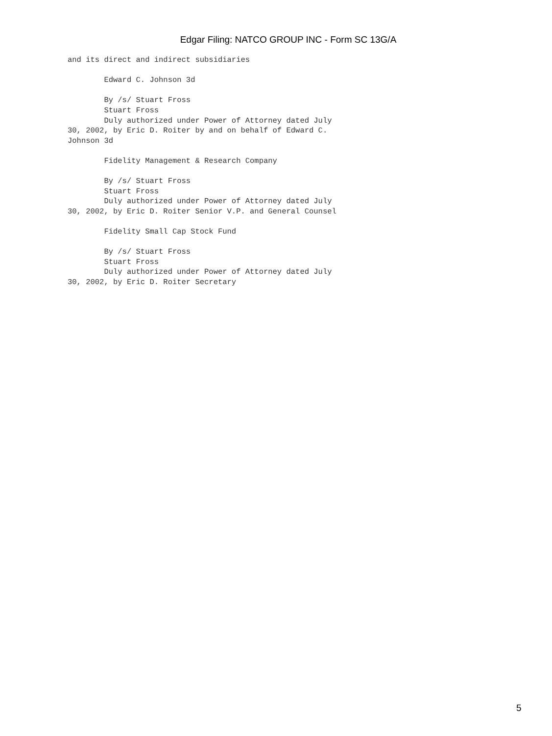Edgar Filing: NATCO GROUP INC - Form SC 13G/A
and its direct and indirect subsidiaries

        Edward C. Johnson 3d

        By /s/ Stuart Fross
        Stuart Fross
        Duly authorized under Power of Attorney dated July
30, 2002, by Eric D. Roiter by and on behalf of Edward C.
Johnson 3d

        Fidelity Management & Research Company

        By /s/ Stuart Fross
        Stuart Fross
        Duly authorized under Power of Attorney dated July
30, 2002, by Eric D. Roiter Senior V.P. and General Counsel

        Fidelity Small Cap Stock Fund

        By /s/ Stuart Fross
        Stuart Fross
        Duly authorized under Power of Attorney dated July
30, 2002, by Eric D. Roiter Secretary
5